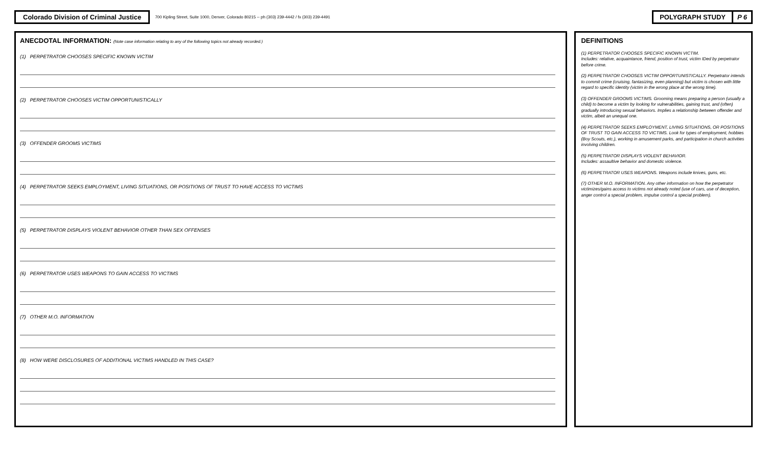Colorado Division of Criminal Justice
700 Kipling Street, Suite 1000, Denver, Colorado 80215 -- ph (303) 239-4442 / fx (303) 239-4491
POLYGRAPH STUDY P 6
ANECDOTAL INFORMATION: (Note case information relating to any of the following topics not already recorded.)
(1) PERPETRATOR CHOOSES SPECIFIC KNOWN VICTIM
(2) PERPETRATOR CHOOSES VICTIM OPPORTUNISTICALLY
(3) OFFENDER GROOMS VICTIMS
(4) PERPETRATOR SEEKS EMPLOYMENT, LIVING SITUATIONS, OR POSITIONS OF TRUST TO HAVE ACCESS TO VICTIMS
(5) PERPETRATOR DISPLAYS VIOLENT BEHAVIOR OTHER THAN SEX OFFENSES
(6) PERPETRATOR USES WEAPONS TO GAIN ACCESS TO VICTIMS
(7) OTHER M.O. INFORMATION
(8) HOW WERE DISCLOSURES OF ADDITIONAL VICTIMS HANDLED IN THIS CASE?
DEFINITIONS
(1) PERPETRATOR CHOOSES SPECIFIC KNOWN VICTIM.
Includes: relative, acquaintance, friend, position of trust, victim IDed by perpetrator before crime.
(2) PERPETRATOR CHOOSES VICTIM OPPORTUNISTICALLY. Perpetrator intends to commit crime (cruising, fantasizing, even planning) but victim is chosen with little regard to specific identity (victim in the wrong place at the wrong time).
(3) OFFENDER GROOMS VICTIMS. Grooming means preparing a person (usually a child) to become a victim by looking for vulnerabilities, gaining trust, and (often) gradually introducing sexual behaviors. Implies a relationship between offender and victim, albeit an unequal one.
(4) PERPETRATOR SEEKS EMPLOYMENT, LIVING SITUATIONS, OR POSITIONS OF TRUST TO GAIN ACCESS TO VICTIMS. Look for types of employment, hobbies (Boy Scouts, etc.), working in amusement parks, and participation in church activities involving children.
(5) PERPETRATOR DISPLAYS VIOLENT BEHAVIOR.
Includes: assaultive behavior and domestic violence.
(6) PERPETRATOR USES WEAPONS. Weapons include knives, guns, etc.
(7) OTHER M.O. INFORMATION. Any other information on how the perpetrator victimizes/gains access to victims not already noted (use of cars, use of deception, anger control a special problem, impulse control a special problem).